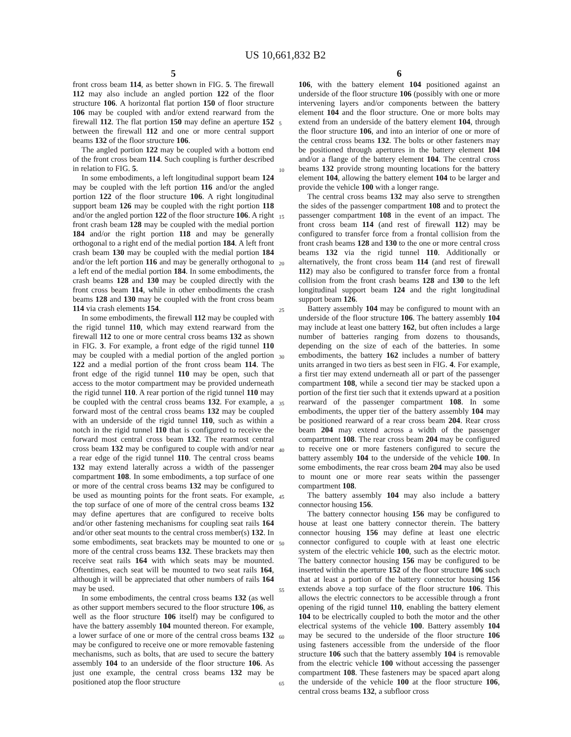US 10,661,832 B2
5
front cross beam 114, as better shown in FIG. 5. The firewall 112 may also include an angled portion 122 of the floor structure 106. A horizontal flat portion 150 of floor structure 106 may be coupled with and/or extend rearward from the firewall 112. The flat portion 150 may define an aperture 152 between the firewall 112 and one or more central support beams 132 of the floor structure 106.
The angled portion 122 may be coupled with a bottom end of the front cross beam 114. Such coupling is further described in relation to FIG. 5.
In some embodiments, a left longitudinal support beam 124 may be coupled with the left portion 116 and/or the angled portion 122 of the floor structure 106. A right longitudinal support beam 126 may be coupled with the right portion 118 and/or the angled portion 122 of the floor structure 106. A right front crash beam 128 may be coupled with the medial portion 184 and/or the right portion 118 and may be generally orthogonal to a right end of the medial portion 184. A left front crash beam 130 may be coupled with the medial portion 184 and/or the left portion 116 and may be generally orthogonal to a left end of the medial portion 184. In some embodiments, the crash beams 128 and 130 may be coupled directly with the front cross beam 114, while in other embodiments the crash beams 128 and 130 may be coupled with the front cross beam 114 via crash elements 154.
In some embodiments, the firewall 112 may be coupled with the rigid tunnel 110, which may extend rearward from the firewall 112 to one or more central cross beams 132 as shown in FIG. 3. For example, a front edge of the rigid tunnel 110 may be coupled with a medial portion of the angled portion 122 and a medial portion of the front cross beam 114. The front edge of the rigid tunnel 110 may be open, such that access to the motor compartment may be provided underneath the rigid tunnel 110. A rear portion of the rigid tunnel 110 may be coupled with the central cross beams 132. For example, a forward most of the central cross beams 132 may be coupled with an underside of the rigid tunnel 110, such as within a notch in the rigid tunnel 110 that is configured to receive the forward most central cross beam 132. The rearmost central cross beam 132 may be configured to couple with and/or near a rear edge of the rigid tunnel 110. The central cross beams 132 may extend laterally across a width of the passenger compartment 108. In some embodiments, a top surface of one or more of the central cross beams 132 may be configured to be used as mounting points for the front seats. For example, the top surface of one of more of the central cross beams 132 may define apertures that are configured to receive bolts and/or other fastening mechanisms for coupling seat rails 164 and/or other seat mounts to the central cross member(s) 132. In some embodiments, seat brackets may be mounted to one or more of the central cross beams 132. These brackets may then receive seat rails 164 with which seats may be mounted. Oftentimes, each seat will be mounted to two seat rails 164, although it will be appreciated that other numbers of rails 164 may be used.
In some embodiments, the central cross beams 132 (as well as other support members secured to the floor structure 106, as well as the floor structure 106 itself) may be configured to have the battery assembly 104 mounted thereon. For example, a lower surface of one or more of the central cross beams 132 may be configured to receive one or more removable fastening mechanisms, such as bolts, that are used to secure the battery assembly 104 to an underside of the floor structure 106. As just one example, the central cross beams 132 may be positioned atop the floor structure
6
106, with the battery element 104 positioned against an underside of the floor structure 106 (possibly with one or more intervening layers and/or components between the battery element 104 and the floor structure. One or more bolts may extend from an underside of the battery element 104, through the floor structure 106, and into an interior of one or more of the central cross beams 132. The bolts or other fasteners may be positioned through apertures in the battery element 104 and/or a flange of the battery element 104. The central cross beams 132 provide strong mounting locations for the battery element 104, allowing the battery element 104 to be larger and provide the vehicle 100 with a longer range.
The central cross beams 132 may also serve to strengthen the sides of the passenger compartment 108 and to protect the passenger compartment 108 in the event of an impact. The front cross beam 114 (and rest of firewall 112) may be configured to transfer force from a frontal collision from the front crash beams 128 and 130 to the one or more central cross beams 132 via the rigid tunnel 110. Additionally or alternatively, the front cross beam 114 (and rest of firewall 112) may also be configured to transfer force from a frontal collision from the front crash beams 128 and 130 to the left longitudinal support beam 124 and the right longitudinal support beam 126.
Battery assembly 104 may be configured to mount with an underside of the floor structure 106. The battery assembly 104 may include at least one battery 162, but often includes a large number of batteries ranging from dozens to thousands, depending on the size of each of the batteries. In some embodiments, the battery 162 includes a number of battery units arranged in two tiers as best seen in FIG. 4. For example, a first tier may extend underneath all or part of the passenger compartment 108, while a second tier may be stacked upon a portion of the first tier such that it extends upward at a position rearward of the passenger compartment 108. In some embodiments, the upper tier of the battery assembly 104 may be positioned rearward of a rear cross beam 204. Rear cross beam 204 may extend across a width of the passenger compartment 108. The rear cross beam 204 may be configured to receive one or more fasteners configured to secure the battery assembly 104 to the underside of the vehicle 100. In some embodiments, the rear cross beam 204 may also be used to mount one or more rear seats within the passenger compartment 108.
The battery assembly 104 may also include a battery connector housing 156.
The battery connector housing 156 may be configured to house at least one battery connector therein. The battery connector housing 156 may define at least one electric connector configured to couple with at least one electric system of the electric vehicle 100, such as the electric motor. The battery connector housing 156 may be configured to be inserted within the aperture 152 of the floor structure 106 such that at least a portion of the battery connector housing 156 extends above a top surface of the floor structure 106. This allows the electric connectors to be accessible through a front opening of the rigid tunnel 110, enabling the battery element 104 to be electrically coupled to both the motor and the other electrical systems of the vehicle 100. Battery assembly 104 may be secured to the underside of the floor structure 106 using fasteners accessible from the underside of the floor structure 106 such that the battery assembly 104 is removable from the electric vehicle 100 without accessing the passenger compartment 108. These fasteners may be spaced apart along the underside of the vehicle 100 at the floor structure 106, central cross beams 132, a subfloor cross
5
10
15
20
25
30
35
40
45
50
55
60
65